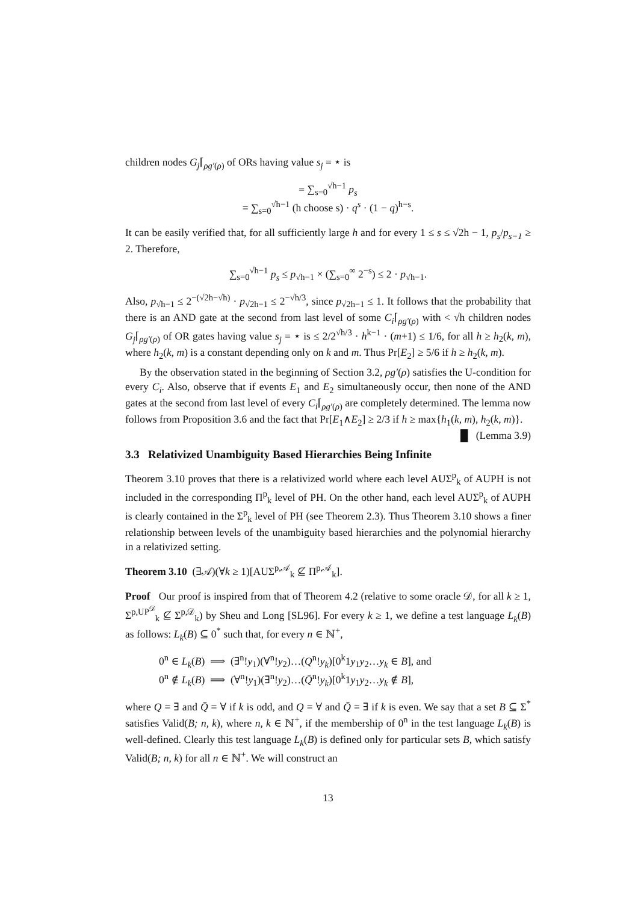children nodes G<sub>j</sub>⌈<sub>ρg′(ρ)</sub> of ORs having value s<sub>j</sub> = ⋆ is
= ∑<sub>s=0</sub><sup>√h−1</sup> p<sub>s</sub>
= ∑<sub>s=0</sub><sup>√h−1</sup> (h choose s) · q<sup>s</sup> · (1 − q)<sup>h−s</sup>.
It can be easily verified that, for all sufficiently large h and for every 1 ≤ s ≤ √2h − 1, p<sub>s</sub>/p<sub>s−1</sub> ≥ 2. Therefore,
∑<sub>s=0</sub><sup>√h−1</sup> p<sub>s</sub> ≤ p<sub>√h−1</sub> × (∑<sub>s=0</sub><sup>∞</sup> 2<sup>−s</sup>) ≤ 2 · p<sub>√h−1</sub>.
Also, p<sub>√h−1</sub> ≤ 2<sup>−(√2h−√h)</sup> · p<sub>√2h−1</sub> ≤ 2<sup>−√h/3</sup>, since p<sub>√2h−1</sub> ≤ 1. It follows that the probability that there is an AND gate at the second from last level of some C<sub>i</sub>⌈<sub>ρg′(ρ)</sub> with < √h children nodes G<sub>j</sub>⌈<sub>ρg′(ρ)</sub> of OR gates having value s<sub>j</sub> = ⋆ is ≤ 2/2<sup>√h/3</sup> · h<sup>k−1</sup> · (m+1) ≤ 1/6, for all h ≥ h<sub>2</sub>(k, m), where h<sub>2</sub>(k, m) is a constant depending only on k and m. Thus Pr[E<sub>2</sub>] ≥ 5/6 if h ≥ h<sub>2</sub>(k, m).
By the observation stated in the beginning of Section 3.2, ρg′(ρ) satisfies the U-condition for every C<sub>i</sub>. Also, observe that if events E<sub>1</sub> and E<sub>2</sub> simultaneously occur, then none of the AND gates at the second from last level of every C<sub>i</sub>⌈<sub>ρg′(ρ)</sub> are completely determined. The lemma now follows from Proposition 3.6 and the fact that Pr[E<sub>1</sub>∧E<sub>2</sub>] ≥ 2/3 if h ≥ max{h<sub>1</sub>(k, m), h<sub>2</sub>(k, m)}. █ (Lemma 3.9)
3.3 Relativized Unambiguity Based Hierarchies Being Infinite
Theorem 3.10 proves that there is a relativized world where each level AUΣ<sup>p</sup><sub>k</sub> of AUPH is not included in the corresponding Π<sup>p</sup><sub>k</sub> level of PH. On the other hand, each level AUΣ<sup>p</sup><sub>k</sub> of AUPH is clearly contained in the Σ<sup>p</sup><sub>k</sub> level of PH (see Theorem 2.3). Thus Theorem 3.10 shows a finer relationship between levels of the unambiguity based hierarchies and the polynomial hierarchy in a relativized setting.
Theorem 3.10 (∃𝒜)(∀k ≥ 1)[AUΣ<sup>p,𝒜</sup><sub>k</sub> ⊈ Π<sup>p,𝒜</sup><sub>k</sub>].
Proof Our proof is inspired from that of Theorem 4.2 (relative to some oracle 𝒟, for all k ≥ 1, Σ<sup>p,UP<sup>𝒟</sup></sup><sub>k</sub> ⊈ Σ<sup>p,𝒟</sup><sub>k</sub>) by Sheu and Long [SL96]. For every k ≥ 1, we define a test language L<sub>k</sub>(B) as follows: L<sub>k</sub>(B) ⊆ 0<sup>*</sup> such that, for every n ∈ ℕ<sup>+</sup>,
0<sup>n</sup> ∈ L<sub>k</sub>(B) ⟹ (∃<sup>n</sup>!y<sub>1</sub>)(∀<sup>n</sup>!y<sub>2</sub>)…(Q<sup>n</sup>!y<sub>k</sub>)[0<sup>k</sup>1y<sub>1</sub>y<sub>2</sub>…y<sub>k</sub> ∈ B], and
0<sup>n</sup> ∉ L<sub>k</sub>(B) ⟹ (∀<sup>n</sup>!y<sub>1</sub>)(∃<sup>n</sup>!y<sub>2</sub>)…(Q̄<sup>n</sup>!y<sub>k</sub>)[0<sup>k</sup>1y<sub>1</sub>y<sub>2</sub>…y<sub>k</sub> ∉ B],
where Q = ∃ and Q̄ = ∀ if k is odd, and Q = ∀ and Q̄ = ∃ if k is even. We say that a set B ⊆ Σ<sup>*</sup> satisfies Valid(B; n, k), where n, k ∈ ℕ<sup>+</sup>, if the membership of 0<sup>n</sup> in the test language L<sub>k</sub>(B) is well-defined. Clearly this test language L<sub>k</sub>(B) is defined only for particular sets B, which satisfy Valid(B; n, k) for all n ∈ ℕ<sup>+</sup>. We will construct an
13